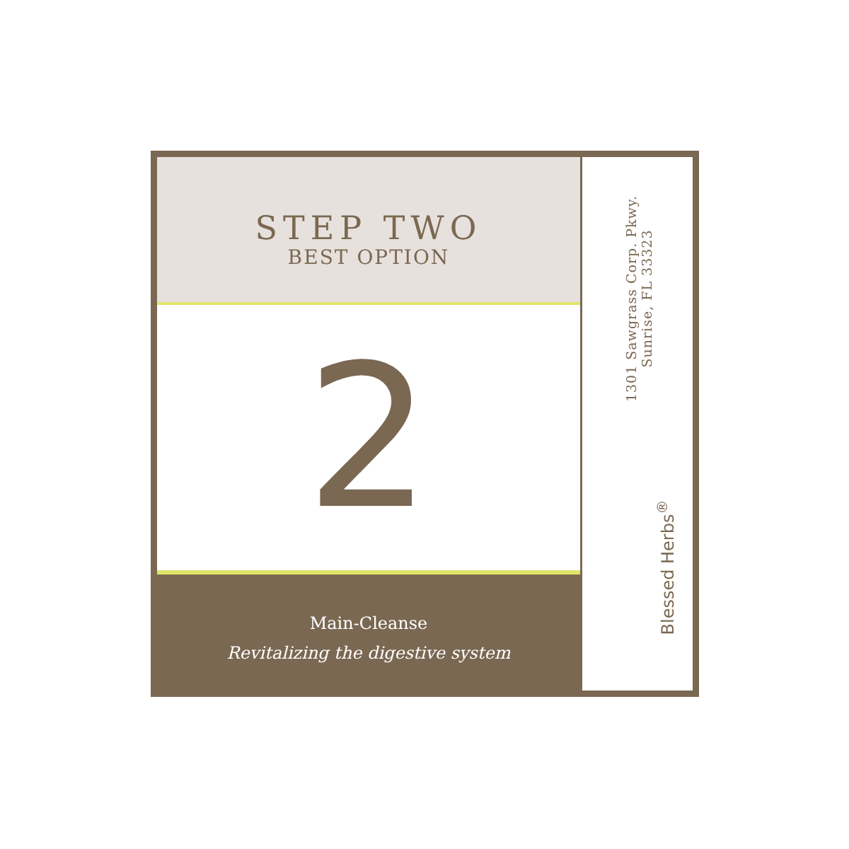STEP TWO
BEST OPTION
2
Main-Cleanse
Revitalizing the digestive system
1301 Sawgrass Corp. Pkwy.
Sunrise, FL 33323
Blessed Herbs<sup>®</sup>